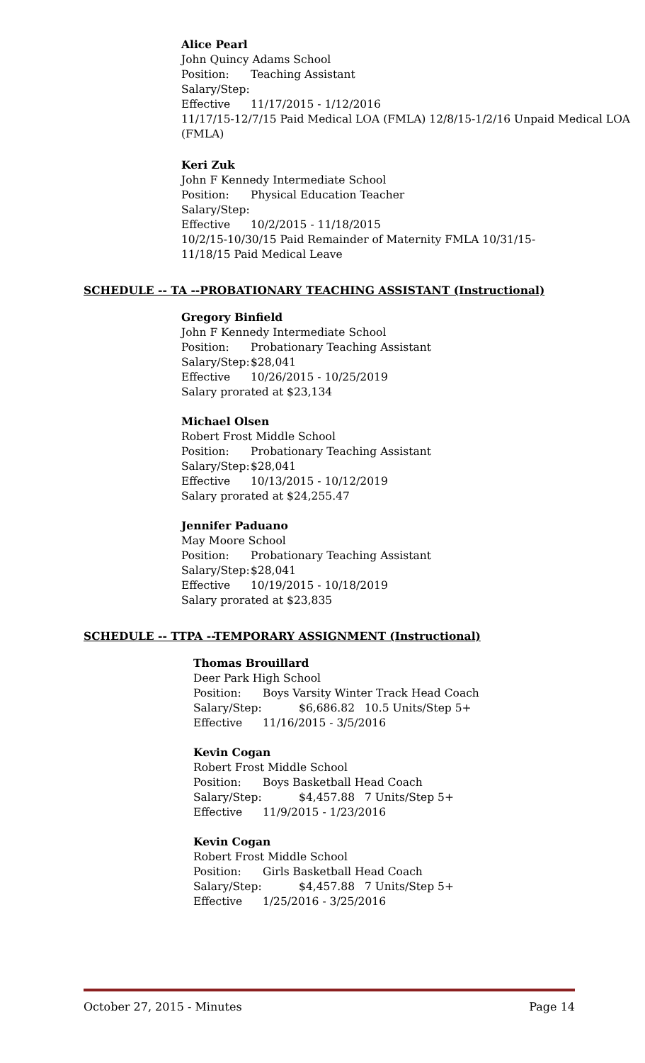Alice Pearl
John Quincy Adams School
Position: Teaching Assistant
Salary/Step:
Effective 11/17/2015 - 1/12/2016
11/17/15-12/7/15 Paid Medical LOA (FMLA) 12/8/15-1/2/16 Unpaid Medical LOA (FMLA)
Keri Zuk
John F Kennedy Intermediate School
Position: Physical Education Teacher
Salary/Step:
Effective 10/2/2015 - 11/18/2015
10/2/15-10/30/15 Paid Remainder of Maternity FMLA 10/31/15-11/18/15 Paid Medical Leave
SCHEDULE -- TA --PROBATIONARY TEACHING ASSISTANT (Instructional)
Gregory Binfield
John F Kennedy Intermediate School
Position: Probationary Teaching Assistant
Salary/Step: $28,041
Effective 10/26/2015 - 10/25/2019
Salary prorated at $23,134
Michael Olsen
Robert Frost Middle School
Position: Probationary Teaching Assistant
Salary/Step: $28,041
Effective 10/13/2015 - 10/12/2019
Salary prorated at $24,255.47
Jennifer Paduano
May Moore School
Position: Probationary Teaching Assistant
Salary/Step: $28,041
Effective 10/19/2015 - 10/18/2019
Salary prorated at $23,835
SCHEDULE -- TTPA --TEMPORARY ASSIGNMENT (Instructional)
Thomas Brouillard
Deer Park High School
Position: Boys Varsity Winter Track Head Coach
Salary/Step: $6,686.82 10.5 Units/Step 5+
Effective 11/16/2015 - 3/5/2016
Kevin Cogan
Robert Frost Middle School
Position: Boys Basketball Head Coach
Salary/Step: $4,457.88 7 Units/Step 5+
Effective 11/9/2015 - 1/23/2016
Kevin Cogan
Robert Frost Middle School
Position: Girls Basketball Head Coach
Salary/Step: $4,457.88 7 Units/Step 5+
Effective 1/25/2016 - 3/25/2016
October 27, 2015 - Minutes Page 14